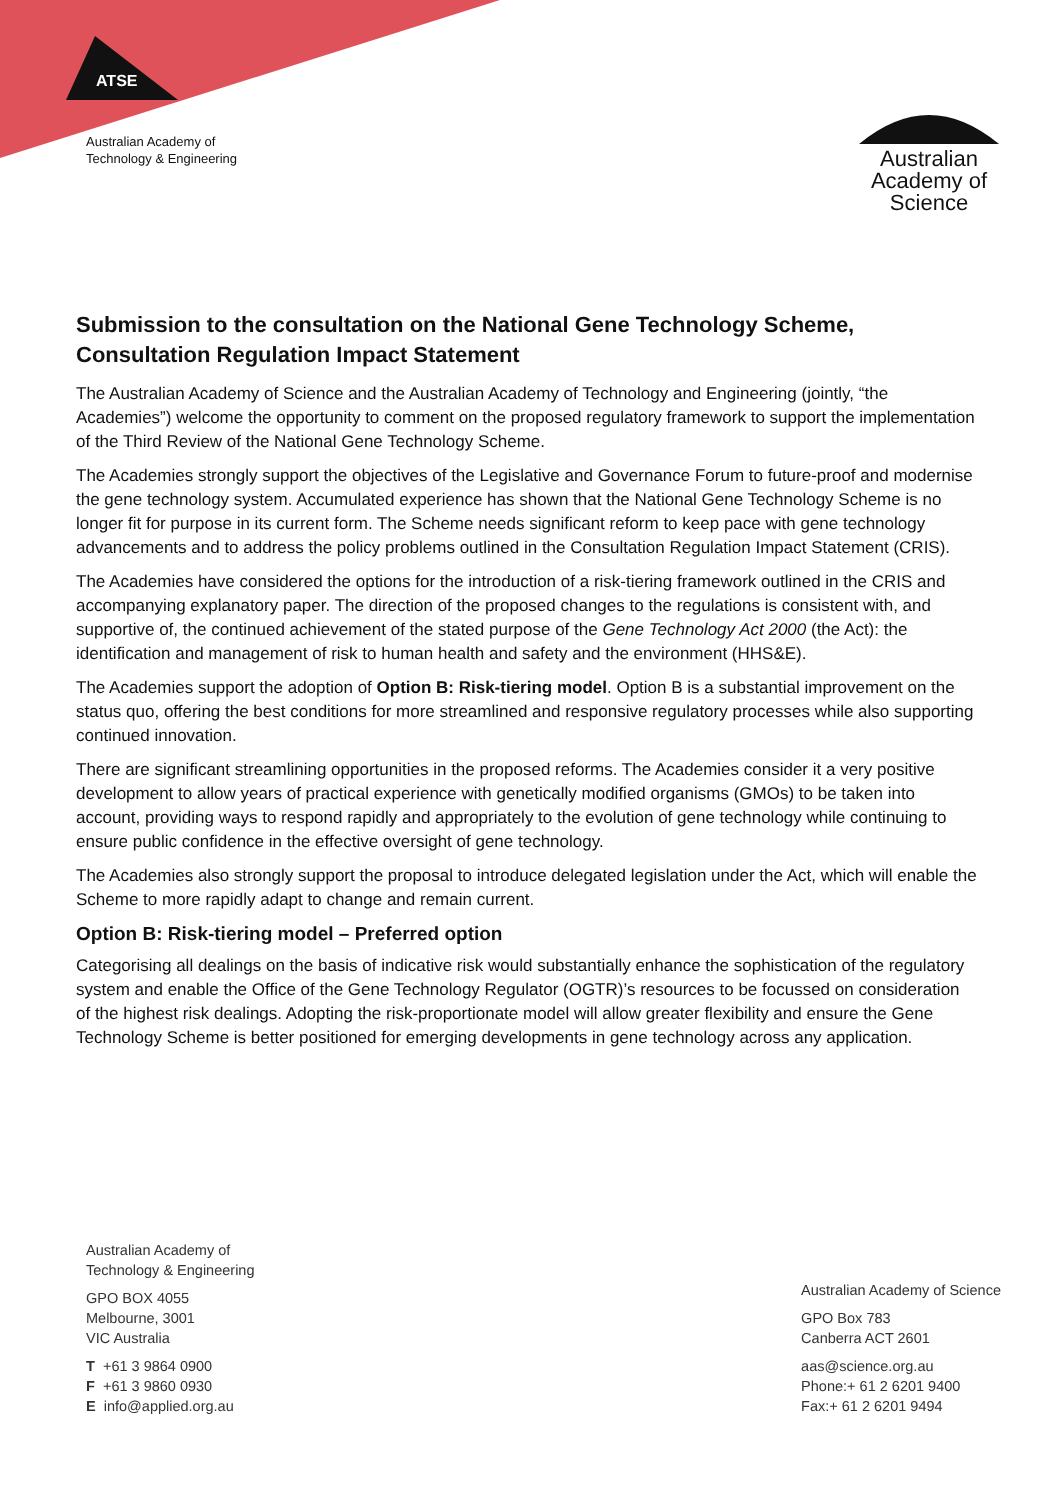ATSE
Australian Academy of
Technology & Engineering
Australian
Academy of
Science
Submission to the consultation on the National Gene Technology Scheme, Consultation Regulation Impact Statement
The Australian Academy of Science and the Australian Academy of Technology and Engineering (jointly, “the Academies”) welcome the opportunity to comment on the proposed regulatory framework to support the implementation of the Third Review of the National Gene Technology Scheme.
The Academies strongly support the objectives of the Legislative and Governance Forum to future-proof and modernise the gene technology system. Accumulated experience has shown that the National Gene Technology Scheme is no longer fit for purpose in its current form. The Scheme needs significant reform to keep pace with gene technology advancements and to address the policy problems outlined in the Consultation Regulation Impact Statement (CRIS).
The Academies have considered the options for the introduction of a risk-tiering framework outlined in the CRIS and accompanying explanatory paper. The direction of the proposed changes to the regulations is consistent with, and supportive of, the continued achievement of the stated purpose of the Gene Technology Act 2000 (the Act): the identification and management of risk to human health and safety and the environment (HHS&E).
The Academies support the adoption of Option B: Risk-tiering model. Option B is a substantial improvement on the status quo, offering the best conditions for more streamlined and responsive regulatory processes while also supporting continued innovation.
There are significant streamlining opportunities in the proposed reforms. The Academies consider it a very positive development to allow years of practical experience with genetically modified organisms (GMOs) to be taken into account, providing ways to respond rapidly and appropriately to the evolution of gene technology while continuing to ensure public confidence in the effective oversight of gene technology.
The Academies also strongly support the proposal to introduce delegated legislation under the Act, which will enable the Scheme to more rapidly adapt to change and remain current.
Option B: Risk-tiering model – Preferred option
Categorising all dealings on the basis of indicative risk would substantially enhance the sophistication of the regulatory system and enable the Office of the Gene Technology Regulator (OGTR)’s resources to be focussed on consideration of the highest risk dealings. Adopting the risk-proportionate model will allow greater flexibility and ensure the Gene Technology Scheme is better positioned for emerging developments in gene technology across any application.
Australian Academy of
Technology & Engineering
GPO BOX 4055
Melbourne, 3001
VIC Australia
T +61 3 9864 0900
F +61 3 9860 0930
E info@applied.org.au
Australian Academy of Science
GPO Box 783
Canberra ACT 2601
aas@science.org.au
Phone:+ 61 2 6201 9400
Fax:+ 61 2 6201 9494